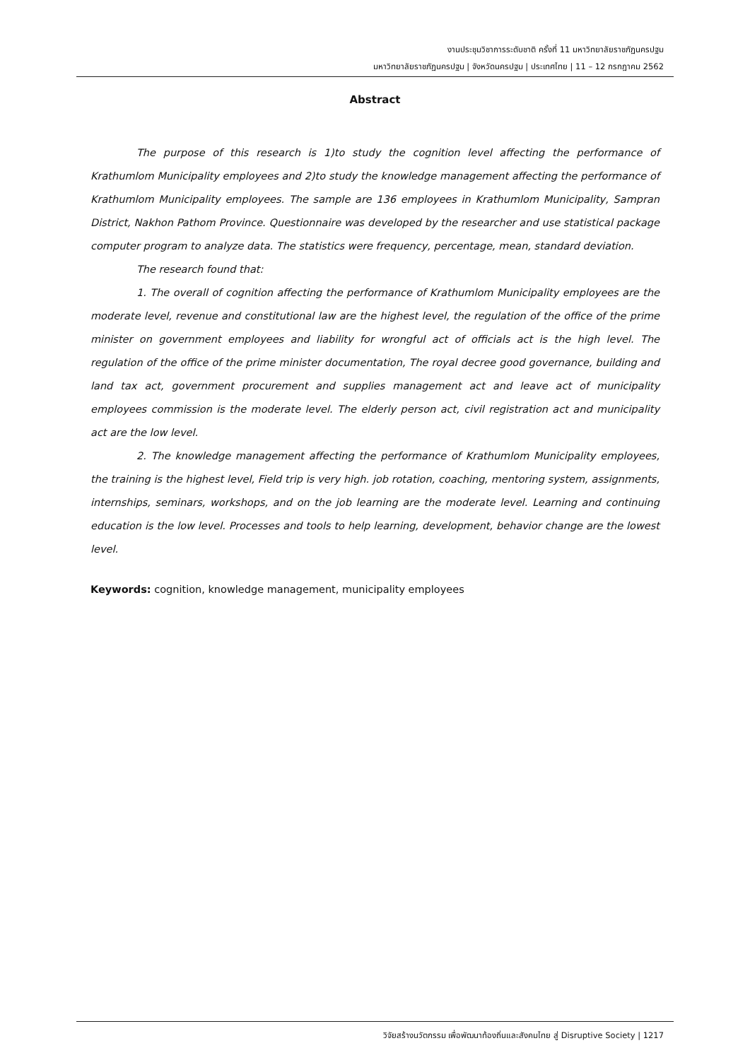งานประชุมวิชาการระดับชาติ ครั้งที่ 11 มหาวิทยาลัยราชภัฏนครปฐม
มหาวิทยาลัยราชภัฏนครปฐม | จังหวัดนครปฐม | ประเทศไทย | 11 – 12 กรกฎาคม 2562
Abstract
The purpose of this research is 1)to study the cognition level affecting the performance of Krathumlom Municipality employees and 2)to study the knowledge management affecting the performance of Krathumlom Municipality employees. The sample are 136 employees in Krathumlom Municipality, Sampran District, Nakhon Pathom Province. Questionnaire was developed by the researcher and use statistical package computer program to analyze data. The statistics were frequency, percentage, mean, standard deviation.
The research found that:
1. The overall of cognition affecting the performance of Krathumlom Municipality employees are the moderate level, revenue and constitutional law are the highest level, the regulation of the office of the prime minister on government employees and liability for wrongful act of officials act is the high level. The regulation of the office of the prime minister documentation, The royal decree good governance, building and land tax act, government procurement and supplies management act and leave act of municipality employees commission is the moderate level. The elderly person act, civil registration act and municipality act are the low level.
2. The knowledge management affecting the performance of Krathumlom Municipality employees, the training is the highest level, Field trip is very high. job rotation, coaching, mentoring system, assignments, internships, seminars, workshops, and on the job learning are the moderate level. Learning and continuing education is the low level. Processes and tools to help learning, development, behavior change are the lowest level.
Keywords: cognition, knowledge management, municipality employees
วิจัยสร้างนวัตกรรม เพื่อพัฒนาท้องถิ่นและสังคมไทย สู่ Disruptive Society | 1217